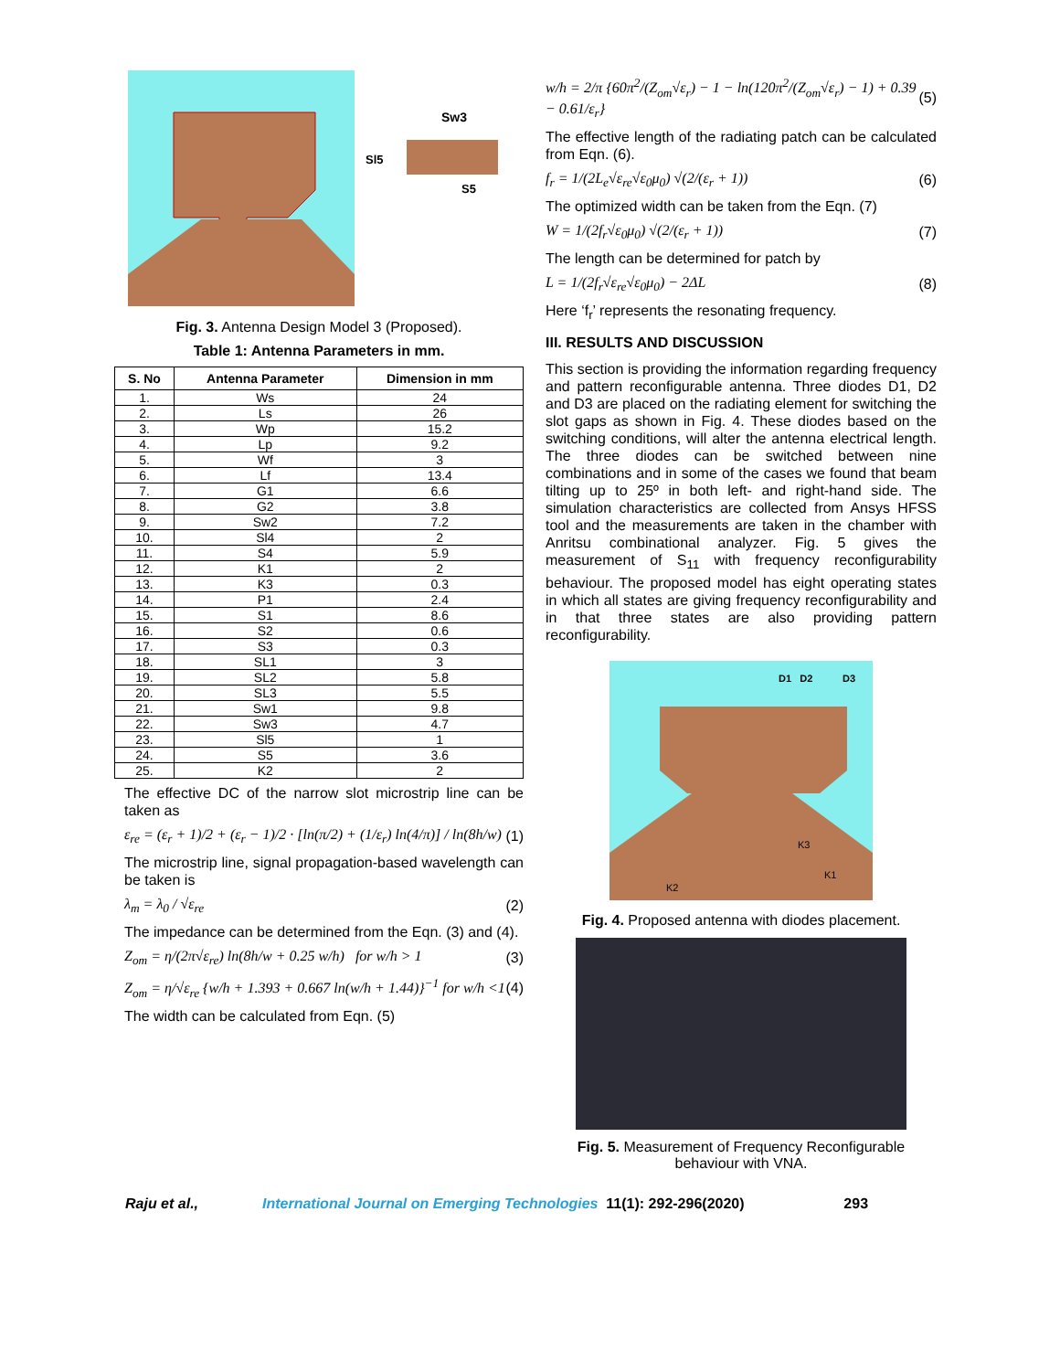Sw3
Sl5
S5
Fig. 3. Antenna Design Model 3 (Proposed).
Table 1: Antenna Parameters in mm.
| S. No | Antenna Parameter | Dimension in mm |
| --- | --- | --- |
| 1. | Ws | 24 |
| 2. | Ls | 26 |
| 3. | Wp | 15.2 |
| 4. | Lp | 9.2 |
| 5. | Wf | 3 |
| 6. | Lf | 13.4 |
| 7. | G1 | 6.6 |
| 8. | G2 | 3.8 |
| 9. | Sw2 | 7.2 |
| 10. | Sl4 | 2 |
| 11. | S4 | 5.9 |
| 12. | K1 | 2 |
| 13. | K3 | 0.3 |
| 14. | P1 | 2.4 |
| 15. | S1 | 8.6 |
| 16. | S2 | 0.6 |
| 17. | S3 | 0.3 |
| 18. | SL1 | 3 |
| 19. | SL2 | 5.8 |
| 20. | SL3 | 5.5 |
| 21. | Sw1 | 9.8 |
| 22. | Sw3 | 4.7 |
| 23. | Sl5 | 1 |
| 24. | S5 | 3.6 |
| 25. | K2 | 2 |
The effective DC of the narrow slot microstrip line can be taken as
ε<sub>re</sub> = (ε<sub>r</sub> + 1)/2 + (ε<sub>r</sub> − 1)/2 · [ln(π/2) + (1/ε<sub>r</sub>) ln(4/π)] / ln(8h/w) (1)
The microstrip line, signal propagation-based wavelength can be taken is
λ<sub>m</sub> = λ<sub>0</sub> / √ε<sub>re</sub> (2)
The impedance can be determined from the Eqn. (3) and (4).
Z<sub>om</sub> = η/(2π√ε<sub>re</sub>) ln(8h/w + 0.25 w/h) for w/h > 1 (3)
Z<sub>om</sub> = η/√ε<sub>re</sub> {w/h + 1.393 + 0.667 ln(w/h + 1.44)}<sup>−1</sup> for w/h <1 (4)
The width can be calculated from Eqn. (5)
w/h = 2/π {60π<sup>2</sup>/(Z<sub>om</sub>√ε<sub>r</sub>) − 1 − ln(120π<sup>2</sup>/(Z<sub>om</sub>√ε<sub>r</sub>) − 1) + 0.39 − 0.61/ε<sub>r</sub>} (5)
The effective length of the radiating patch can be calculated from Eqn. (6).
f<sub>r</sub> = 1/(2L<sub>e</sub>√ε<sub>re</sub>√ε<sub>0</sub>μ<sub>0</sub>) √(2/(ε<sub>r</sub> + 1)) (6)
The optimized width can be taken from the Eqn. (7)
W = 1/(2f<sub>r</sub>√ε<sub>0</sub>μ<sub>0</sub>) √(2/(ε<sub>r</sub> + 1)) (7)
The length can be determined for patch by
L = 1/(2f<sub>r</sub>√ε<sub>re</sub>√ε<sub>0</sub>μ<sub>0</sub>) − 2ΔL (8)
Here ‘f<sub>r</sub>’ represents the resonating frequency.
III. RESULTS AND DISCUSSION
This section is providing the information regarding frequency and pattern reconfigurable antenna. Three diodes D1, D2 and D3 are placed on the radiating element for switching the slot gaps as shown in Fig. 4. These diodes based on the switching conditions, will alter the antenna electrical length. The three diodes can be switched between nine combinations and in some of the cases we found that beam tilting up to 25º in both left- and right-hand side. The simulation characteristics are collected from Ansys HFSS tool and the measurements are taken in the chamber with Anritsu combinational analyzer. Fig. 5 gives the measurement of S<sub>11</sub> with frequency reconfigurability behaviour. The proposed model has eight operating states in which all states are giving frequency reconfigurability and in that three states are also providing pattern reconfigurability.
D1 D2
D3
K3
K1
K2
Fig. 4. Proposed antenna with diodes placement.
Fig. 5. Measurement of Frequency Reconfigurable behaviour with VNA.
Raju et al., International Journal on Emerging Technologies 11(1): 292-296(2020) 293